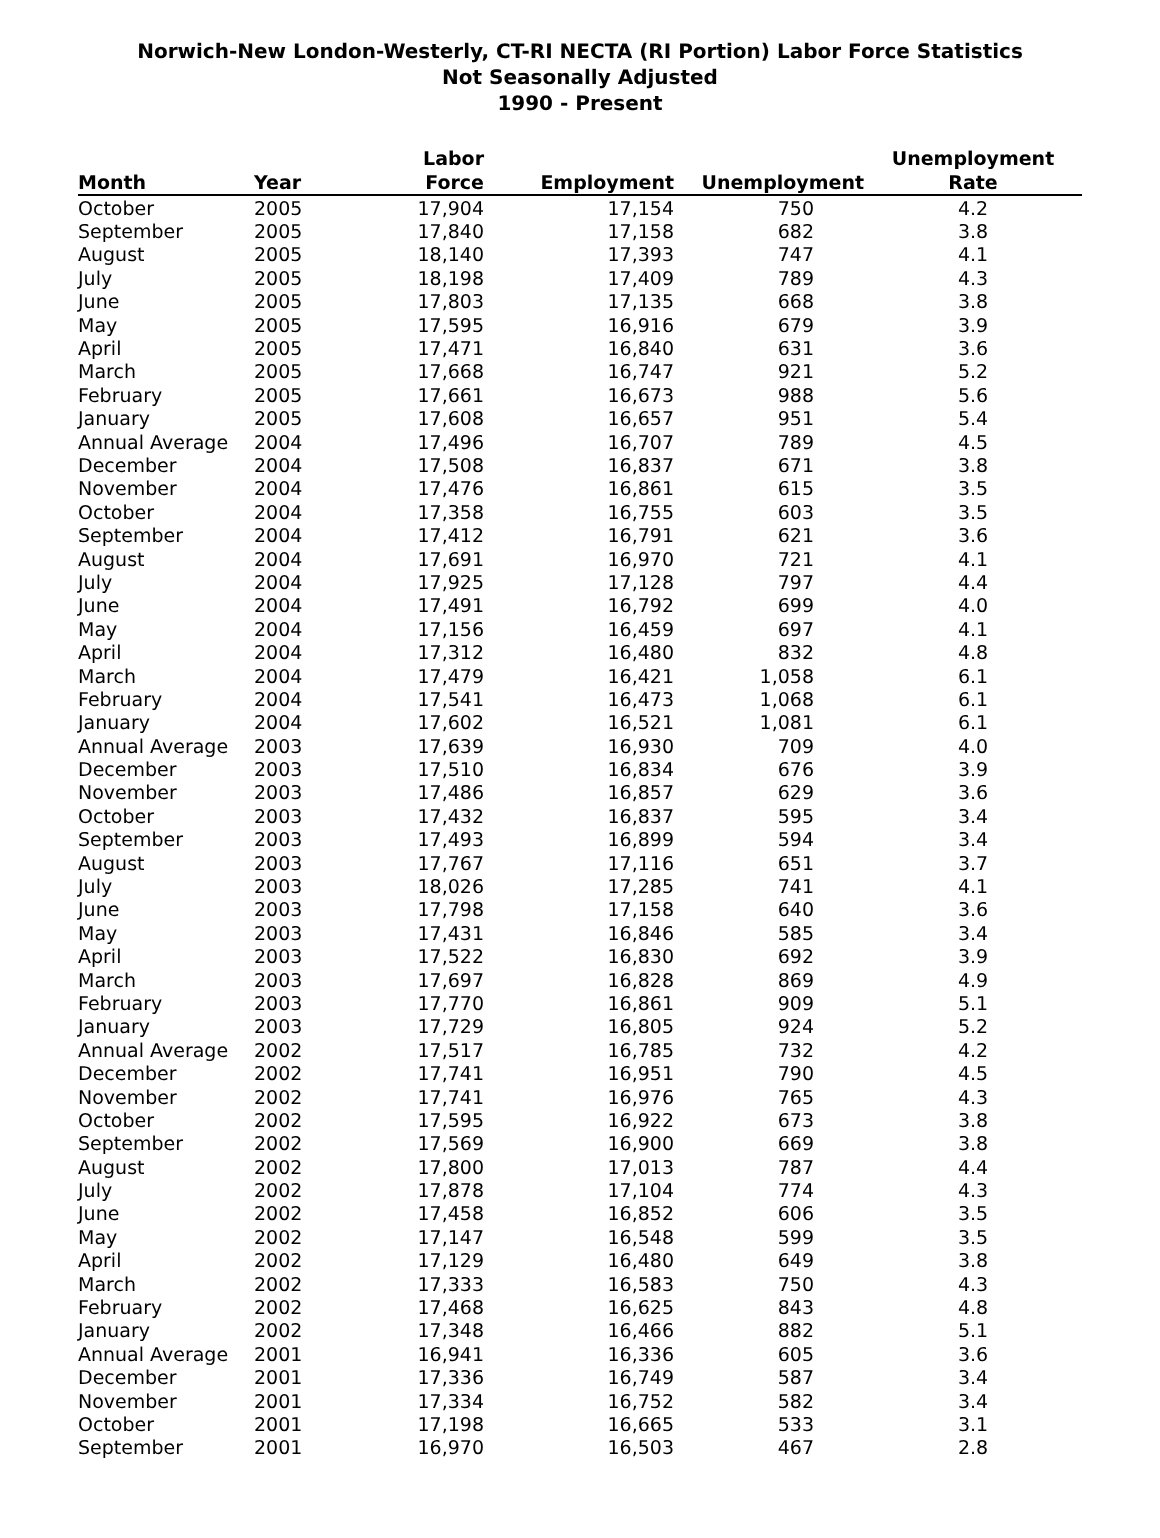Norwich-New London-Westerly, CT-RI NECTA (RI Portion) Labor Force Statistics
Not Seasonally Adjusted
1990 - Present
| Month | Year | Labor Force | Employment | Unemployment | Unemployment Rate |
| --- | --- | --- | --- | --- | --- |
| October | 2005 | 17,904 | 17,154 | 750 | 4.2 |
| September | 2005 | 17,840 | 17,158 | 682 | 3.8 |
| August | 2005 | 18,140 | 17,393 | 747 | 4.1 |
| July | 2005 | 18,198 | 17,409 | 789 | 4.3 |
| June | 2005 | 17,803 | 17,135 | 668 | 3.8 |
| May | 2005 | 17,595 | 16,916 | 679 | 3.9 |
| April | 2005 | 17,471 | 16,840 | 631 | 3.6 |
| March | 2005 | 17,668 | 16,747 | 921 | 5.2 |
| February | 2005 | 17,661 | 16,673 | 988 | 5.6 |
| January | 2005 | 17,608 | 16,657 | 951 | 5.4 |
| Annual Average | 2004 | 17,496 | 16,707 | 789 | 4.5 |
| December | 2004 | 17,508 | 16,837 | 671 | 3.8 |
| November | 2004 | 17,476 | 16,861 | 615 | 3.5 |
| October | 2004 | 17,358 | 16,755 | 603 | 3.5 |
| September | 2004 | 17,412 | 16,791 | 621 | 3.6 |
| August | 2004 | 17,691 | 16,970 | 721 | 4.1 |
| July | 2004 | 17,925 | 17,128 | 797 | 4.4 |
| June | 2004 | 17,491 | 16,792 | 699 | 4.0 |
| May | 2004 | 17,156 | 16,459 | 697 | 4.1 |
| April | 2004 | 17,312 | 16,480 | 832 | 4.8 |
| March | 2004 | 17,479 | 16,421 | 1,058 | 6.1 |
| February | 2004 | 17,541 | 16,473 | 1,068 | 6.1 |
| January | 2004 | 17,602 | 16,521 | 1,081 | 6.1 |
| Annual Average | 2003 | 17,639 | 16,930 | 709 | 4.0 |
| December | 2003 | 17,510 | 16,834 | 676 | 3.9 |
| November | 2003 | 17,486 | 16,857 | 629 | 3.6 |
| October | 2003 | 17,432 | 16,837 | 595 | 3.4 |
| September | 2003 | 17,493 | 16,899 | 594 | 3.4 |
| August | 2003 | 17,767 | 17,116 | 651 | 3.7 |
| July | 2003 | 18,026 | 17,285 | 741 | 4.1 |
| June | 2003 | 17,798 | 17,158 | 640 | 3.6 |
| May | 2003 | 17,431 | 16,846 | 585 | 3.4 |
| April | 2003 | 17,522 | 16,830 | 692 | 3.9 |
| March | 2003 | 17,697 | 16,828 | 869 | 4.9 |
| February | 2003 | 17,770 | 16,861 | 909 | 5.1 |
| January | 2003 | 17,729 | 16,805 | 924 | 5.2 |
| Annual Average | 2002 | 17,517 | 16,785 | 732 | 4.2 |
| December | 2002 | 17,741 | 16,951 | 790 | 4.5 |
| November | 2002 | 17,741 | 16,976 | 765 | 4.3 |
| October | 2002 | 17,595 | 16,922 | 673 | 3.8 |
| September | 2002 | 17,569 | 16,900 | 669 | 3.8 |
| August | 2002 | 17,800 | 17,013 | 787 | 4.4 |
| July | 2002 | 17,878 | 17,104 | 774 | 4.3 |
| June | 2002 | 17,458 | 16,852 | 606 | 3.5 |
| May | 2002 | 17,147 | 16,548 | 599 | 3.5 |
| April | 2002 | 17,129 | 16,480 | 649 | 3.8 |
| March | 2002 | 17,333 | 16,583 | 750 | 4.3 |
| February | 2002 | 17,468 | 16,625 | 843 | 4.8 |
| January | 2002 | 17,348 | 16,466 | 882 | 5.1 |
| Annual Average | 2001 | 16,941 | 16,336 | 605 | 3.6 |
| December | 2001 | 17,336 | 16,749 | 587 | 3.4 |
| November | 2001 | 17,334 | 16,752 | 582 | 3.4 |
| October | 2001 | 17,198 | 16,665 | 533 | 3.1 |
| September | 2001 | 16,970 | 16,503 | 467 | 2.8 |